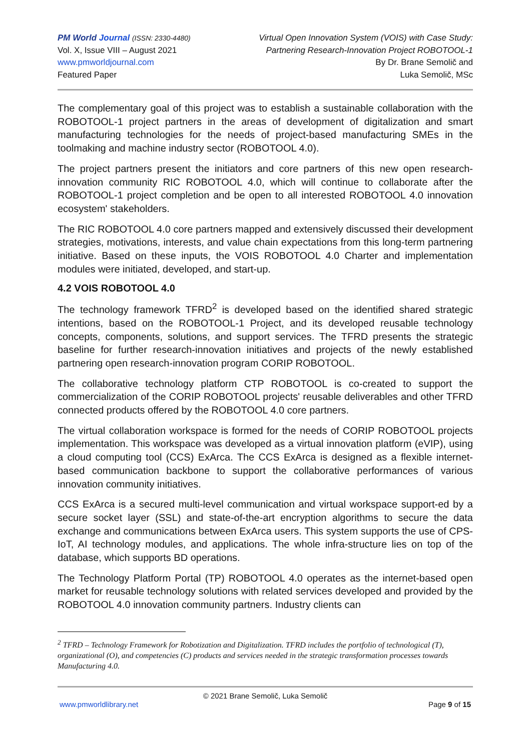PM World Journal (ISSN: 2330-4480)
Vol. X, Issue VIII – August 2021
www.pmworldjournal.com
Featured Paper
Virtual Open Innovation System (VOIS) with Case Study:
Partnering Research-Innovation Project ROBOTOOL-1
By Dr. Brane Semolič and
Luka Semolič, MSc
The complementary goal of this project was to establish a sustainable collaboration with the ROBOTOOL-1 project partners in the areas of development of digitalization and smart manufacturing technologies for the needs of project-based manufacturing SMEs in the toolmaking and machine industry sector (ROBOTOOL 4.0).
The project partners present the initiators and core partners of this new open research-innovation community RIC ROBOTOOL 4.0, which will continue to collaborate after the ROBOTOOL-1 project completion and be open to all interested ROBOTOOL 4.0 innovation ecosystem' stakeholders.
The RIC ROBOTOOL 4.0 core partners mapped and extensively discussed their development strategies, motivations, interests, and value chain expectations from this long-term partnering initiative. Based on these inputs, the VOIS ROBOTOOL 4.0 Charter and implementation modules were initiated, developed, and start-up.
4.2 VOIS ROBOTOOL 4.0
The technology framework TFRD<sup>2</sup> is developed based on the identified shared strategic intentions, based on the ROBOTOOL-1 Project, and its developed reusable technology concepts, components, solutions, and support services. The TFRD presents the strategic baseline for further research-innovation initiatives and projects of the newly established partnering open research-innovation program CORIP ROBOTOOL.
The collaborative technology platform CTP ROBOTOOL is co-created to support the commercialization of the CORIP ROBOTOOL projects' reusable deliverables and other TFRD connected products offered by the ROBOTOOL 4.0 core partners.
The virtual collaboration workspace is formed for the needs of CORIP ROBOTOOL projects implementation. This workspace was developed as a virtual innovation platform (eVIP), using a cloud computing tool (CCS) ExArca. The CCS ExArca is designed as a flexible internet-based communication backbone to support the collaborative performances of various innovation community initiatives.
CCS ExArca is a secured multi-level communication and virtual workspace support-ed by a secure socket layer (SSL) and state-of-the-art encryption algorithms to secure the data exchange and communications between ExArca users. This system supports the use of CPS-IoT, AI technology modules, and applications. The whole infra-structure lies on top of the database, which supports BD operations.
The Technology Platform Portal (TP) ROBOTOOL 4.0 operates as the internet-based open market for reusable technology solutions with related services developed and provided by the ROBOTOOL 4.0 innovation community partners. Industry clients can
<sup>2</sup> TFRD – Technology Framework for Robotization and Digitalization. TFRD includes the portfolio of technological (T), organizational (O), and competencies (C) products and services needed in the strategic transformation processes towards Manufacturing 4.0.
© 2021 Brane Semolič, Luka Semolič
www.pmworldlibrary.net Page 9 of 15